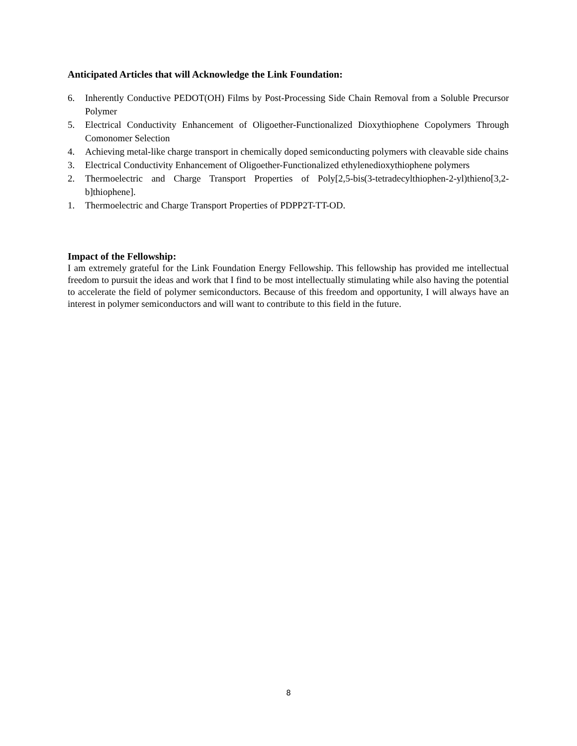Anticipated Articles that will Acknowledge the Link Foundation:
6. Inherently Conductive PEDOT(OH) Films by Post-Processing Side Chain Removal from a Soluble Precursor Polymer
5. Electrical Conductivity Enhancement of Oligoether-Functionalized Dioxythiophene Copolymers Through Comonomer Selection
4. Achieving metal-like charge transport in chemically doped semiconducting polymers with cleavable side chains
3. Electrical Conductivity Enhancement of Oligoether-Functionalized ethylenedioxythiophene polymers
2. Thermoelectric and Charge Transport Properties of Poly[2,5-bis(3-tetradecylthiophen-2-yl)thieno[3,2-b]thiophene].
1. Thermoelectric and Charge Transport Properties of PDPP2T-TT-OD.
Impact of the Fellowship:
I am extremely grateful for the Link Foundation Energy Fellowship. This fellowship has provided me intellectual freedom to pursuit the ideas and work that I find to be most intellectually stimulating while also having the potential to accelerate the field of polymer semiconductors. Because of this freedom and opportunity, I will always have an interest in polymer semiconductors and will want to contribute to this field in the future.
8